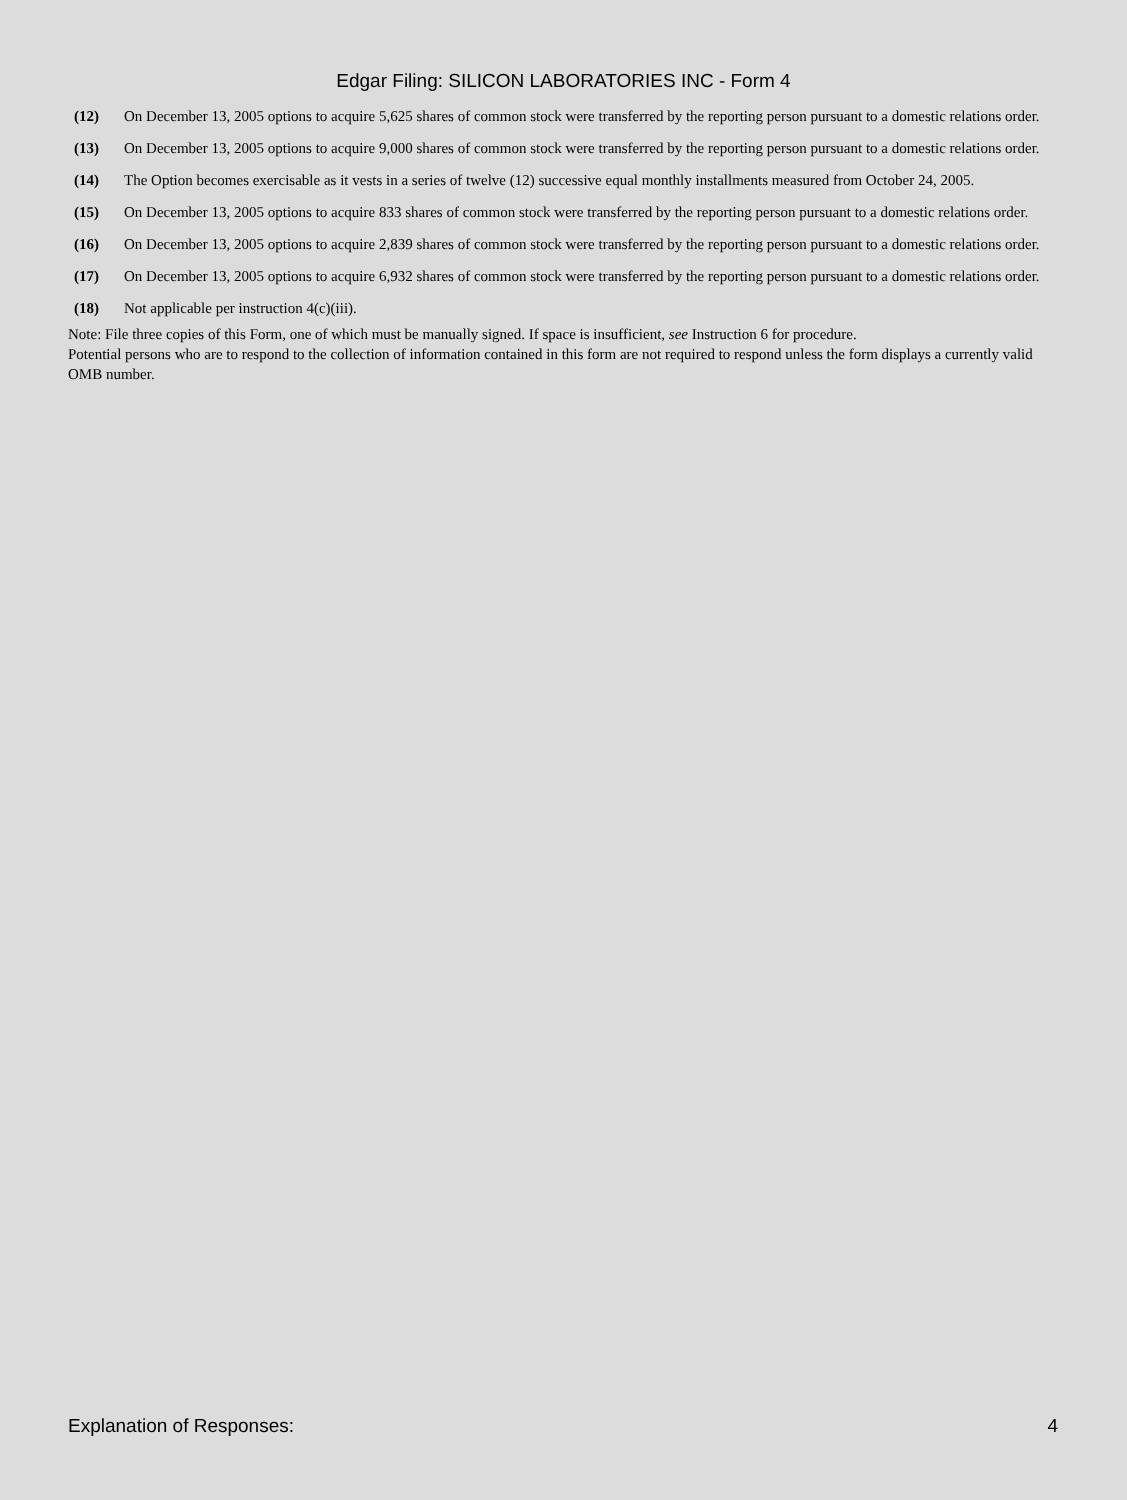Edgar Filing: SILICON LABORATORIES INC - Form 4
| (12) | On December 13, 2005 options to acquire 5,625 shares of common stock were transferred by the reporting person pursuant to a domestic relations order. |
| (13) | On December 13, 2005 options to acquire 9,000 shares of common stock were transferred by the reporting person pursuant to a domestic relations order. |
| (14) | The Option becomes exercisable as it vests in a series of twelve (12) successive equal monthly installments measured from October 24, 2005. |
| (15) | On December 13, 2005 options to acquire 833 shares of common stock were transferred by the reporting person pursuant to a domestic relations order. |
| (16) | On December 13, 2005 options to acquire 2,839 shares of common stock were transferred by the reporting person pursuant to a domestic relations order. |
| (17) | On December 13, 2005 options to acquire 6,932 shares of common stock were transferred by the reporting person pursuant to a domestic relations order. |
| (18) | Not applicable per instruction 4(c)(iii). |
Note: File three copies of this Form, one of which must be manually signed. If space is insufficient, see Instruction 6 for procedure.
Potential persons who are to respond to the collection of information contained in this form are not required to respond unless the form displays a currently valid OMB number.
Explanation of Responses: 4